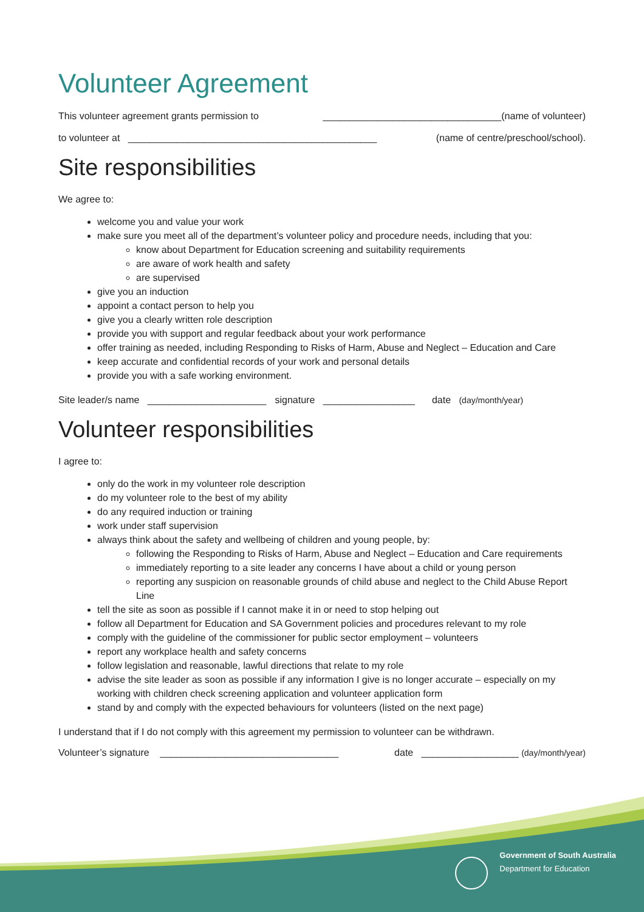Volunteer Agreement
This volunteer agreement grants permission to _________________________________(name of volunteer)
to volunteer at ______________________________________________ (name of centre/preschool/school).
Site responsibilities
We agree to:
welcome you and value your work
make sure you meet all of the department’s volunteer policy and procedure needs, including that you:
know about Department for Education screening and suitability requirements
are aware of work health and safety
are supervised
give you an induction
appoint a contact person to help you
give you a clearly written role description
provide you with support and regular feedback about your work performance
offer training as needed, including Responding to Risks of Harm, Abuse and Neglect – Education and Care
keep accurate and confidential records of your work and personal details
provide you with a safe working environment.
Site leader/s name ______________________ signature _________________ date (day/month/year)
Volunteer responsibilities
I agree to:
only do the work in my volunteer role description
do my volunteer role to the best of my ability
do any required induction or training
work under staff supervision
always think about the safety and wellbeing of children and young people, by:
following the Responding to Risks of Harm, Abuse and Neglect – Education and Care requirements
immediately reporting to a site leader any concerns I have about a child or young person
reporting any suspicion on reasonable grounds of child abuse and neglect to the Child Abuse Report Line
tell the site as soon as possible if I cannot make it in or need to stop helping out
follow all Department for Education and SA Government policies and procedures relevant to my role
comply with the guideline of the commissioner for public sector employment – volunteers
report any workplace health and safety concerns
follow legislation and reasonable, lawful directions that relate to my role
advise the site leader as soon as possible if any information I give is no longer accurate – especially on my working with children check screening application and volunteer application form
stand by and comply with the expected behaviours for volunteers (listed on the next page)
I understand that if I do not comply with this agreement my permission to volunteer can be withdrawn.
Volunteer’s signature _________________________________ date __________________ (day/month/year)
Government of South Australia
Department for Education